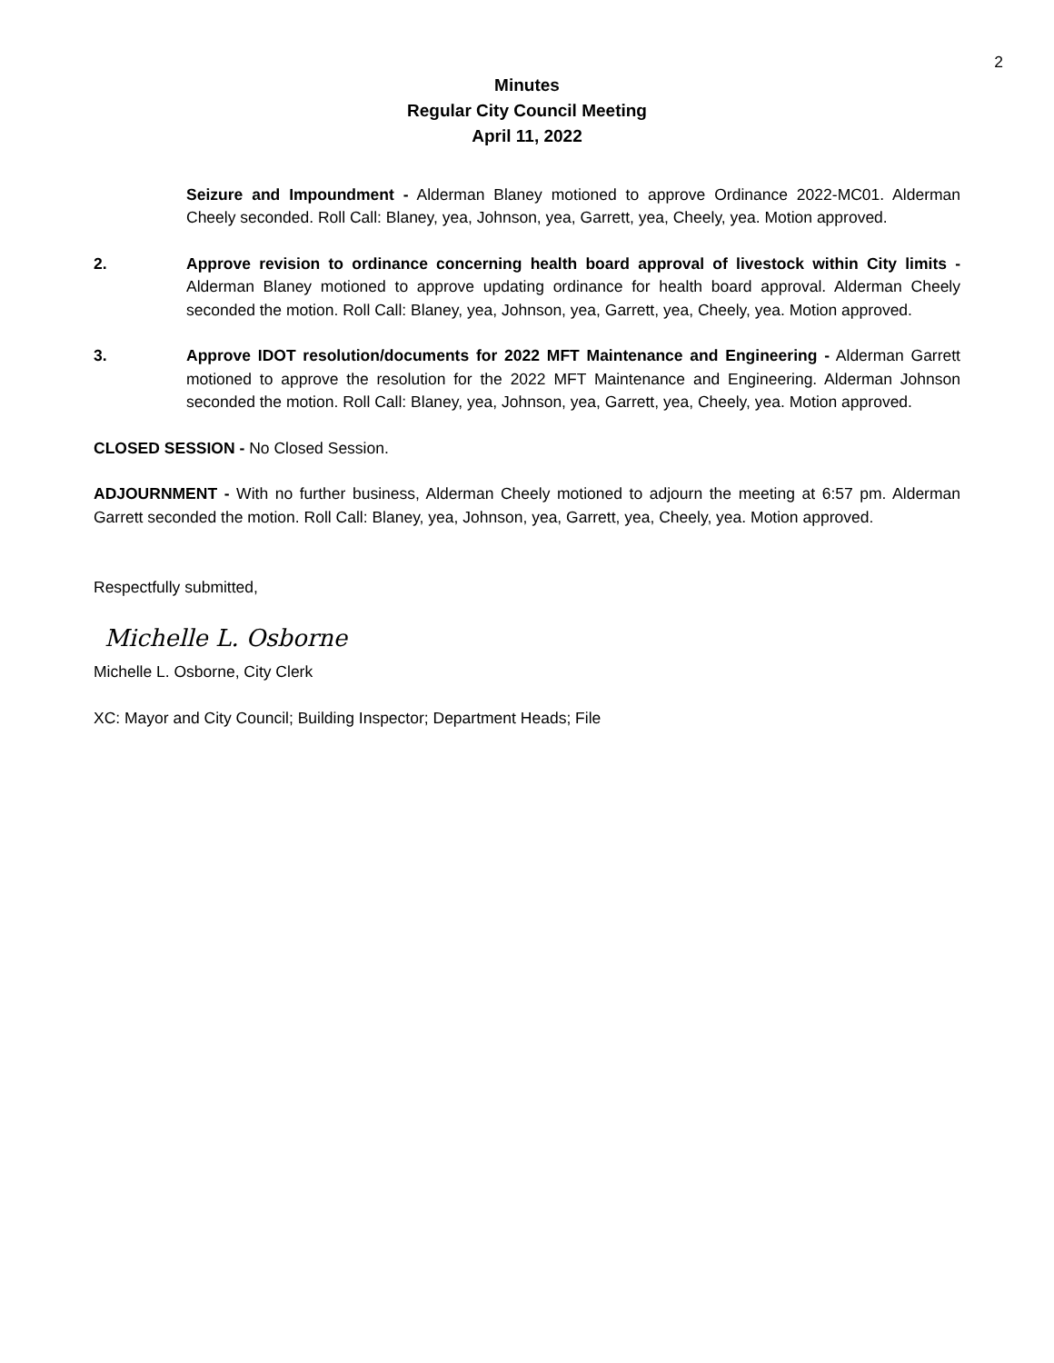2
Minutes
Regular City Council Meeting
April 11, 2022
Seizure and Impoundment - Alderman Blaney motioned to approve Ordinance 2022-MC01. Alderman Cheely seconded. Roll Call: Blaney, yea, Johnson, yea, Garrett, yea, Cheely, yea. Motion approved.
2. Approve revision to ordinance concerning health board approval of livestock within City limits - Alderman Blaney motioned to approve updating ordinance for health board approval. Alderman Cheely seconded the motion. Roll Call: Blaney, yea, Johnson, yea, Garrett, yea, Cheely, yea. Motion approved.
3. Approve IDOT resolution/documents for 2022 MFT Maintenance and Engineering - Alderman Garrett motioned to approve the resolution for the 2022 MFT Maintenance and Engineering. Alderman Johnson seconded the motion. Roll Call: Blaney, yea, Johnson, yea, Garrett, yea, Cheely, yea. Motion approved.
CLOSED SESSION - No Closed Session.
ADJOURNMENT - With no further business, Alderman Cheely motioned to adjourn the meeting at 6:57 pm. Alderman Garrett seconded the motion. Roll Call: Blaney, yea, Johnson, yea, Garrett, yea, Cheely, yea. Motion approved.
Respectfully submitted,
Michelle L. Osborne
Michelle L. Osborne, City Clerk
XC: Mayor and City Council; Building Inspector; Department Heads; File